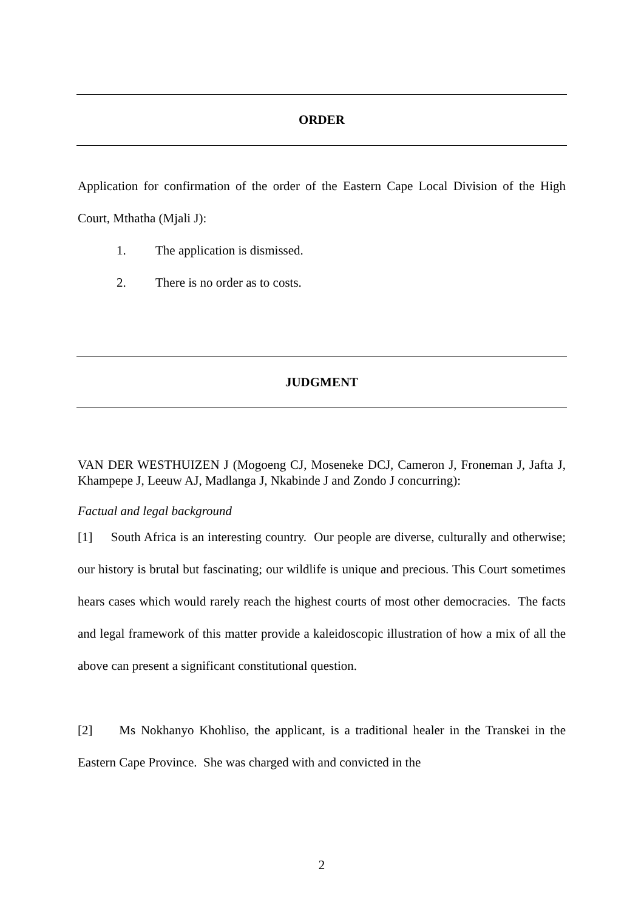ORDER
Application for confirmation of the order of the Eastern Cape Local Division of the High Court, Mthatha (Mjali J):
1. The application is dismissed.
2. There is no order as to costs.
JUDGMENT
VAN DER WESTHUIZEN J (Mogoeng CJ, Moseneke DCJ, Cameron J, Froneman J, Jafta J, Khampepe J, Leeuw AJ, Madlanga J, Nkabinde J and Zondo J concurring):
Factual and legal background
[1] South Africa is an interesting country. Our people are diverse, culturally and otherwise; our history is brutal but fascinating; our wildlife is unique and precious. This Court sometimes hears cases which would rarely reach the highest courts of most other democracies. The facts and legal framework of this matter provide a kaleidoscopic illustration of how a mix of all the above can present a significant constitutional question.
[2] Ms Nokhanyo Khohliso, the applicant, is a traditional healer in the Transkei in the Eastern Cape Province. She was charged with and convicted in the
2